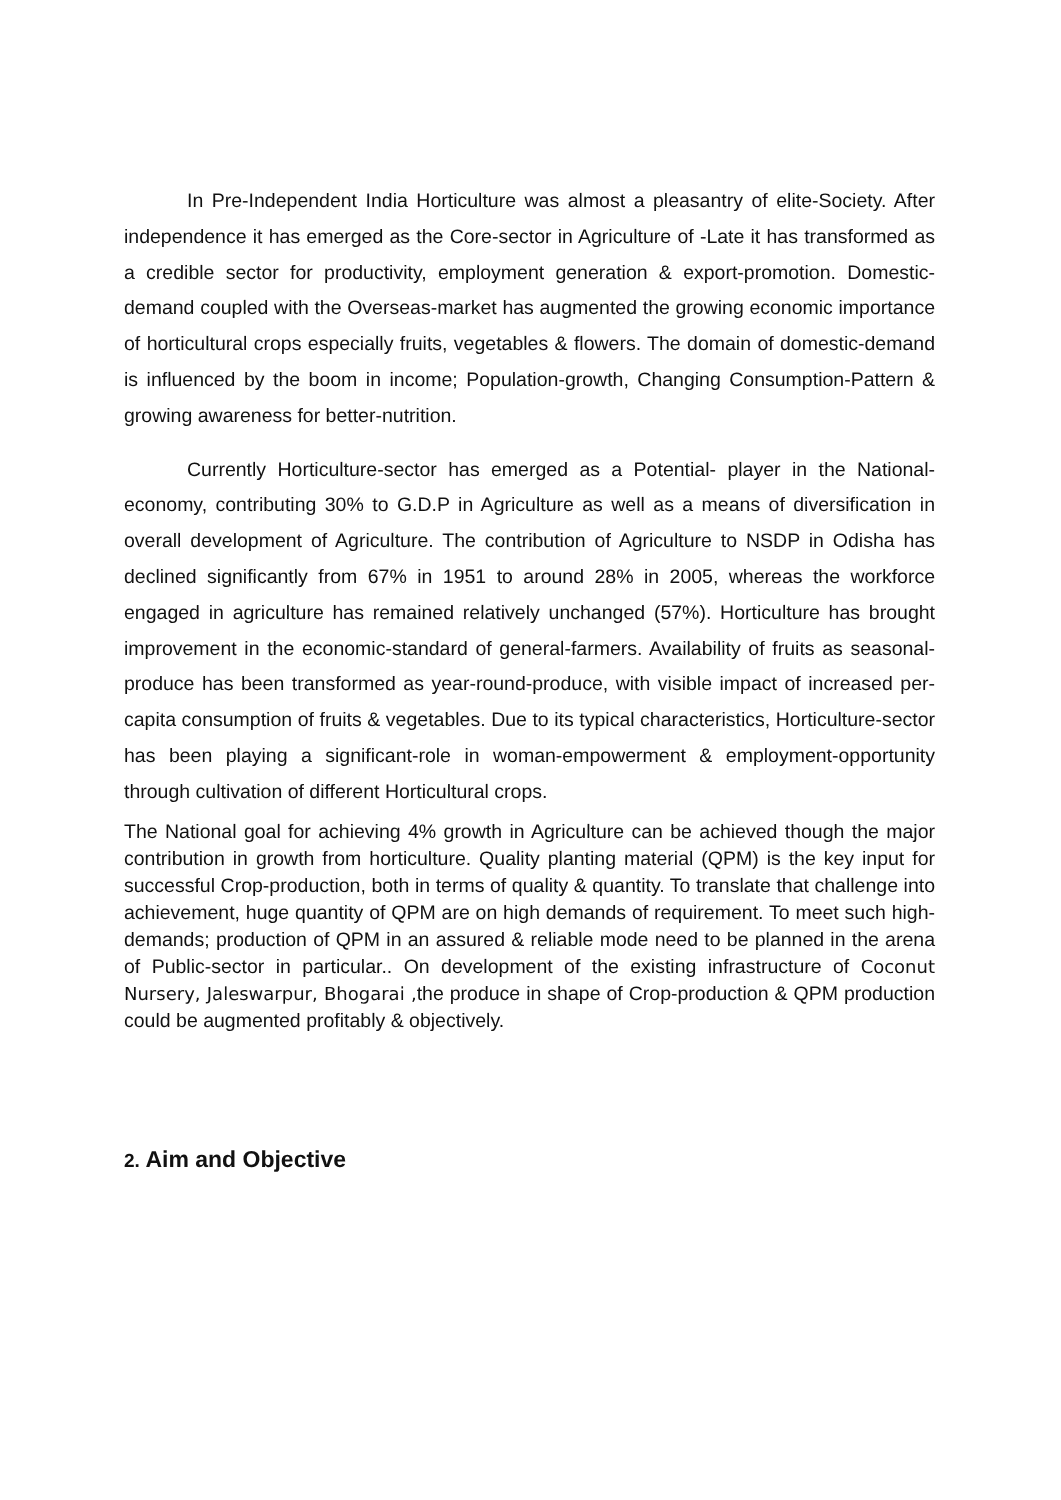In Pre-Independent India Horticulture was almost a pleasantry of elite-Society. After independence it has emerged as the Core-sector in Agriculture of -Late it has transformed as a credible sector for productivity, employment generation & export-promotion. Domestic-demand coupled with the Overseas-market has augmented the growing economic importance of horticultural crops especially fruits, vegetables & flowers. The domain of domestic-demand is influenced by the boom in income; Population-growth, Changing Consumption-Pattern & growing awareness for better-nutrition.
Currently Horticulture-sector has emerged as a Potential- player in the National-economy, contributing 30% to G.D.P in Agriculture as well as a means of diversification in overall development of Agriculture. The contribution of Agriculture to NSDP in Odisha has declined significantly from 67% in 1951 to around 28% in 2005, whereas the workforce engaged in agriculture has remained relatively unchanged (57%). Horticulture has brought improvement in the economic-standard of general-farmers. Availability of fruits as seasonal-produce has been transformed as year-round-produce, with visible impact of increased per-capita consumption of fruits & vegetables. Due to its typical characteristics, Horticulture-sector has been playing a significant-role in woman-empowerment & employment-opportunity through cultivation of different Horticultural crops.
The National goal for achieving 4% growth in Agriculture can be achieved though the major contribution in growth from horticulture. Quality planting material (QPM) is the key input for successful Crop-production, both in terms of quality & quantity. To translate that challenge into achievement, huge quantity of QPM are on high demands of requirement. To meet such high-demands; production of QPM in an assured & reliable mode need to be planned in the arena of Public-sector in particular.. On development of the existing infrastructure of Coconut Nursery, Jaleswarpur, Bhogarai , the produce in shape of Crop-production & QPM production could be augmented profitably & objectively.
2. Aim and Objective